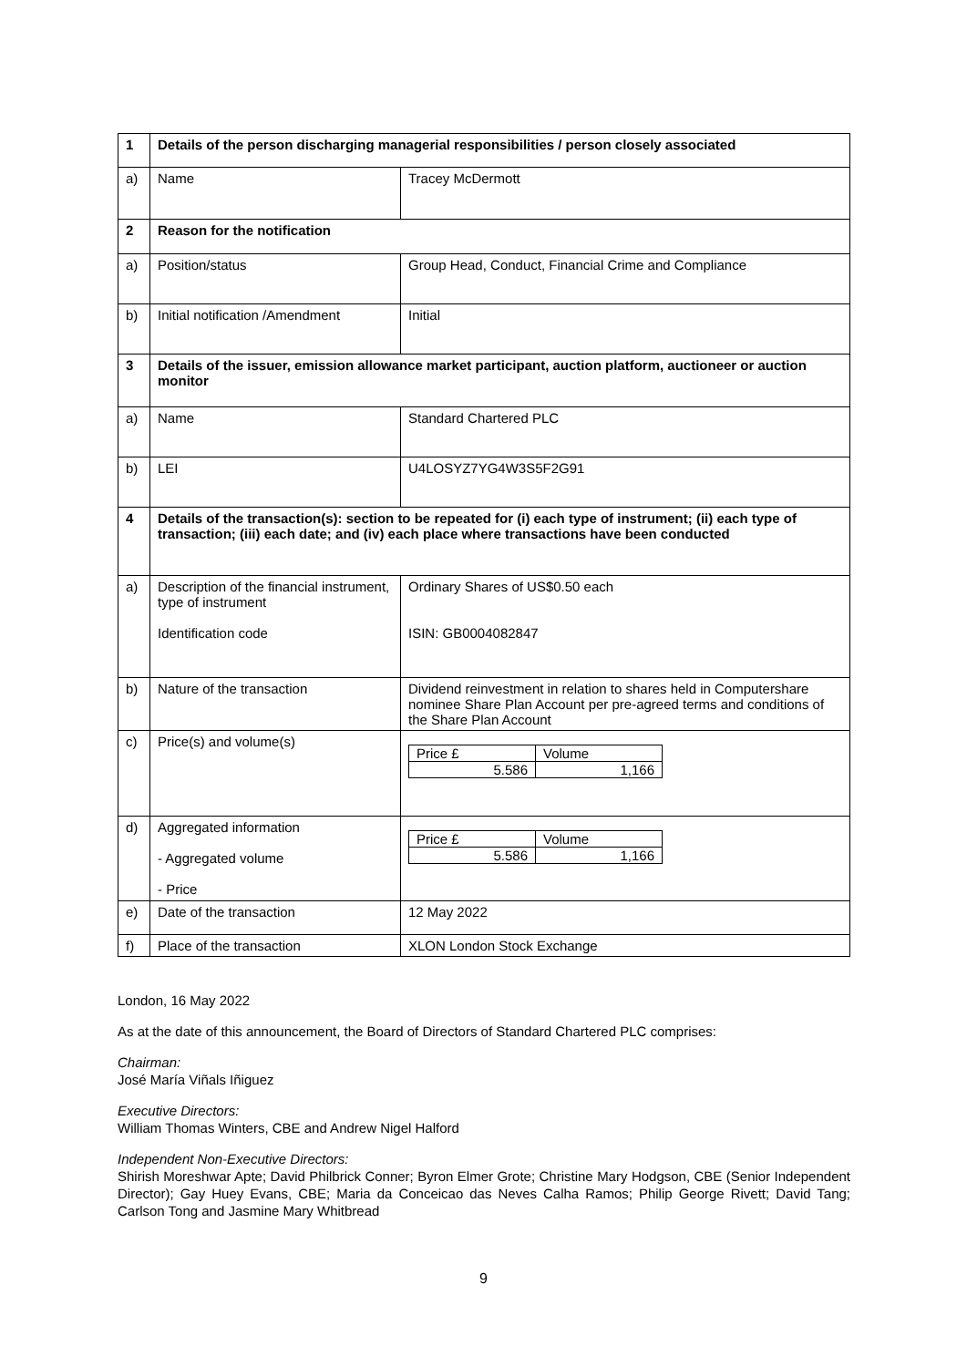| 1 | Details of the person discharging managerial responsibilities / person closely associated | |
| a) | Name | Tracey McDermott |
| 2 | Reason for the notification | |
| a) | Position/status | Group Head, Conduct, Financial Crime and Compliance |
| b) | Initial notification /Amendment | Initial |
| 3 | Details of the issuer, emission allowance market participant, auction platform, auctioneer or auction monitor | |
| a) | Name | Standard Chartered PLC |
| b) | LEI | U4LOSYZ7YG4W3S5F2G91 |
| 4 | Details of the transaction(s): section to be repeated for (i) each type of instrument; (ii) each type of transaction; (iii) each date; and (iv) each place where transactions have been conducted | |
| a) | Description of the financial instrument, type of instrument Identification code | Ordinary Shares of US$0.50 each ISIN: GB0004082847 |
| b) | Nature of the transaction | Dividend reinvestment in relation to shares held in Computershare nominee Share Plan Account per pre-agreed terms and conditions of the Share Plan Account |
| c) | Price(s) and volume(s) | / Price £ / Volume / / 5.586 / 1,166 / |
| d) | Aggregated information - Aggregated volume - Price | / Price £ / Volume / / 5.586 / 1,166 / |
| e) | Date of the transaction | 12 May 2022 |
| f) | Place of the transaction | XLON London Stock Exchange |
London, 16 May 2022
As at the date of this announcement, the Board of Directors of Standard Chartered PLC comprises:
Chairman:
José María Viñals Iñiguez
Executive Directors:
William Thomas Winters, CBE and Andrew Nigel Halford
Independent Non-Executive Directors:
Shirish Moreshwar Apte; David Philbrick Conner; Byron Elmer Grote; Christine Mary Hodgson, CBE (Senior Independent Director); Gay Huey Evans, CBE; Maria da Conceicao das Neves Calha Ramos; Philip George Rivett; David Tang; Carlson Tong and Jasmine Mary Whitbread
9